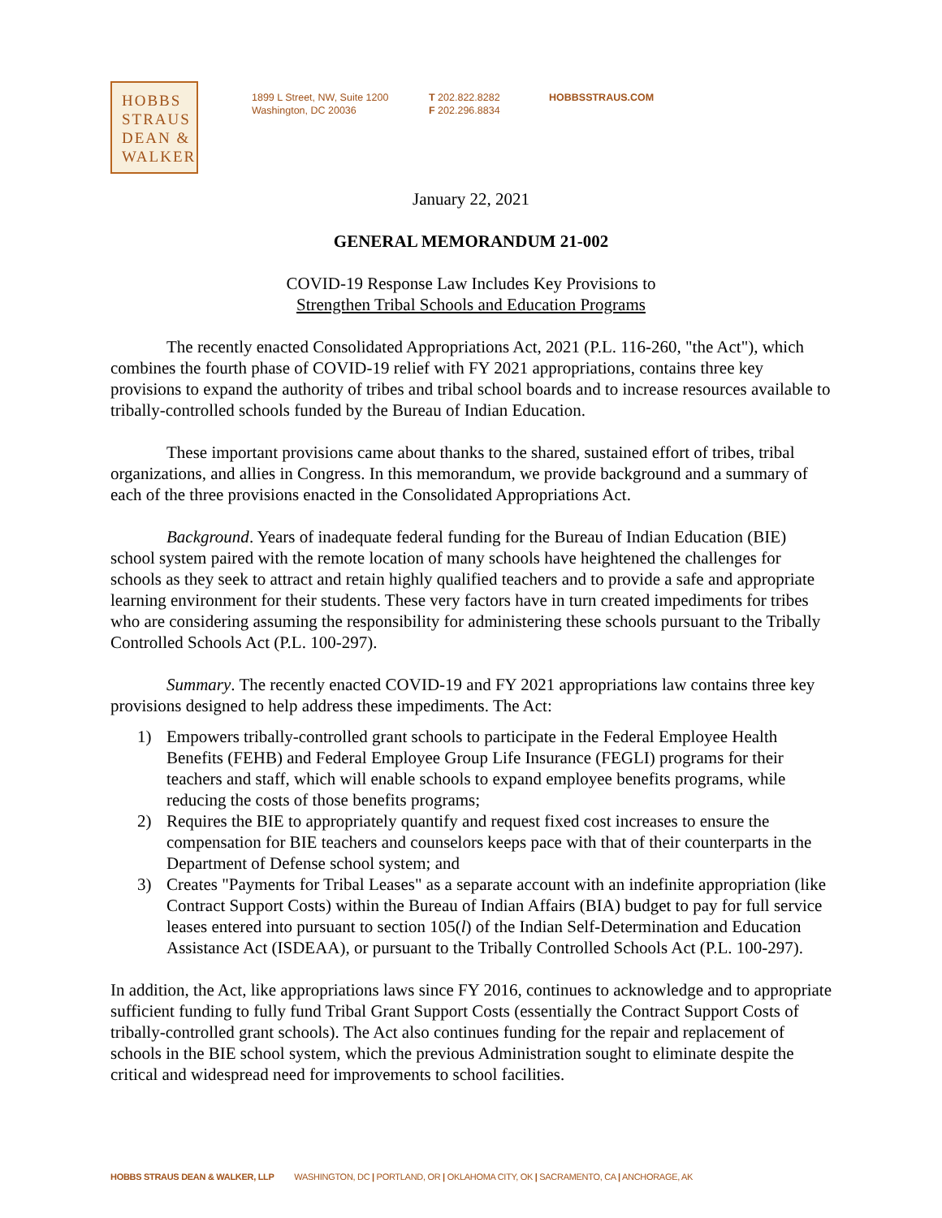HOBBS
STRAUS
DEAN &
WALKER
1899 L Street, NW, Suite 1200
Washington, DC 20036
T 202.822.8282
F 202.296.8834
HOBBSSTRAUS.COM
January 22, 2021
GENERAL MEMORANDUM 21-002
COVID-19 Response Law Includes Key Provisions to
Strengthen Tribal Schools and Education Programs
The recently enacted Consolidated Appropriations Act, 2021 (P.L. 116-260, "the Act"), which combines the fourth phase of COVID-19 relief with FY 2021 appropriations, contains three key provisions to expand the authority of tribes and tribal school boards and to increase resources available to tribally-controlled schools funded by the Bureau of Indian Education.
These important provisions came about thanks to the shared, sustained effort of tribes, tribal organizations, and allies in Congress. In this memorandum, we provide background and a summary of each of the three provisions enacted in the Consolidated Appropriations Act.
Background. Years of inadequate federal funding for the Bureau of Indian Education (BIE) school system paired with the remote location of many schools have heightened the challenges for schools as they seek to attract and retain highly qualified teachers and to provide a safe and appropriate learning environment for their students. These very factors have in turn created impediments for tribes who are considering assuming the responsibility for administering these schools pursuant to the Tribally Controlled Schools Act (P.L. 100-297).
Summary. The recently enacted COVID-19 and FY 2021 appropriations law contains three key provisions designed to help address these impediments. The Act:
1) Empowers tribally-controlled grant schools to participate in the Federal Employee Health Benefits (FEHB) and Federal Employee Group Life Insurance (FEGLI) programs for their teachers and staff, which will enable schools to expand employee benefits programs, while reducing the costs of those benefits programs;
2) Requires the BIE to appropriately quantify and request fixed cost increases to ensure the compensation for BIE teachers and counselors keeps pace with that of their counterparts in the Department of Defense school system; and
3) Creates "Payments for Tribal Leases" as a separate account with an indefinite appropriation (like Contract Support Costs) within the Bureau of Indian Affairs (BIA) budget to pay for full service leases entered into pursuant to section 105(l) of the Indian Self-Determination and Education Assistance Act (ISDEAA), or pursuant to the Tribally Controlled Schools Act (P.L. 100-297).
In addition, the Act, like appropriations laws since FY 2016, continues to acknowledge and to appropriate sufficient funding to fully fund Tribal Grant Support Costs (essentially the Contract Support Costs of tribally-controlled grant schools). The Act also continues funding for the repair and replacement of schools in the BIE school system, which the previous Administration sought to eliminate despite the critical and widespread need for improvements to school facilities.
HOBBS STRAUS DEAN & WALKER, LLP WASHINGTON, DC | PORTLAND, OR | OKLAHOMA CITY, OK | SACRAMENTO, CA | ANCHORAGE, AK